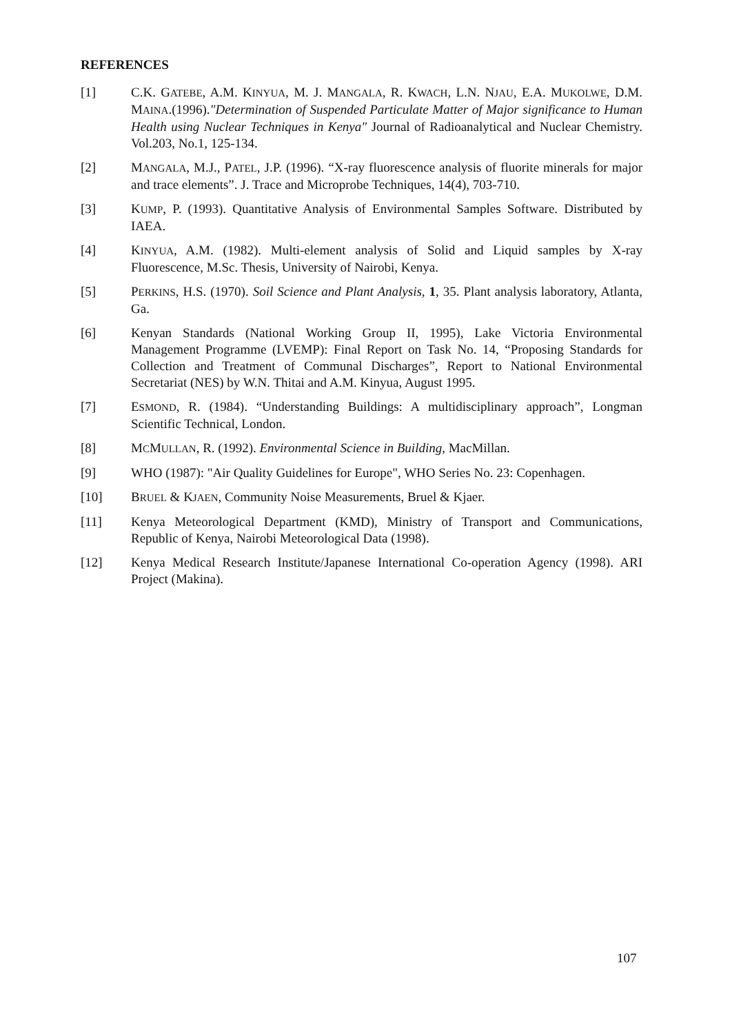REFERENCES
[1] C.K. GATEBE, A.M. KINYUA, M. J. MANGALA, R. KWACH, L.N. NJAU, E.A. MUKOLWE, D.M. MAINA.(1996)."Determination of Suspended Particulate Matter of Major significance to Human Health using Nuclear Techniques in Kenya" Journal of Radioanalytical and Nuclear Chemistry. Vol.203, No.1, 125-134.
[2] MANGALA, M.J., PATEL, J.P. (1996). “X-ray fluorescence analysis of fluorite minerals for major and trace elements”. J. Trace and Microprobe Techniques, 14(4), 703-710.
[3] KUMP, P. (1993). Quantitative Analysis of Environmental Samples Software. Distributed by IAEA.
[4] KINYUA, A.M. (1982). Multi-element analysis of Solid and Liquid samples by X-ray Fluorescence, M.Sc. Thesis, University of Nairobi, Kenya.
[5] PERKINS, H.S. (1970). Soil Science and Plant Analysis, 1, 35. Plant analysis laboratory, Atlanta, Ga.
[6] Kenyan Standards (National Working Group II, 1995), Lake Victoria Environmental Management Programme (LVEMP): Final Report on Task No. 14, “Proposing Standards for Collection and Treatment of Communal Discharges”, Report to National Environmental Secretariat (NES) by W.N. Thitai and A.M. Kinyua, August 1995.
[7] ESMOND, R. (1984). “Understanding Buildings: A multidisciplinary approach”, Longman Scientific Technical, London.
[8] MCMULLAN, R. (1992). Environmental Science in Building, MacMillan.
[9] WHO (1987): "Air Quality Guidelines for Europe", WHO Series No. 23: Copenhagen.
[10] BRUEL & KJAEN, Community Noise Measurements, Bruel & Kjaer.
[11] Kenya Meteorological Department (KMD), Ministry of Transport and Communications, Republic of Kenya, Nairobi Meteorological Data (1998).
[12] Kenya Medical Research Institute/Japanese International Co-operation Agency (1998). ARI Project (Makina).
107